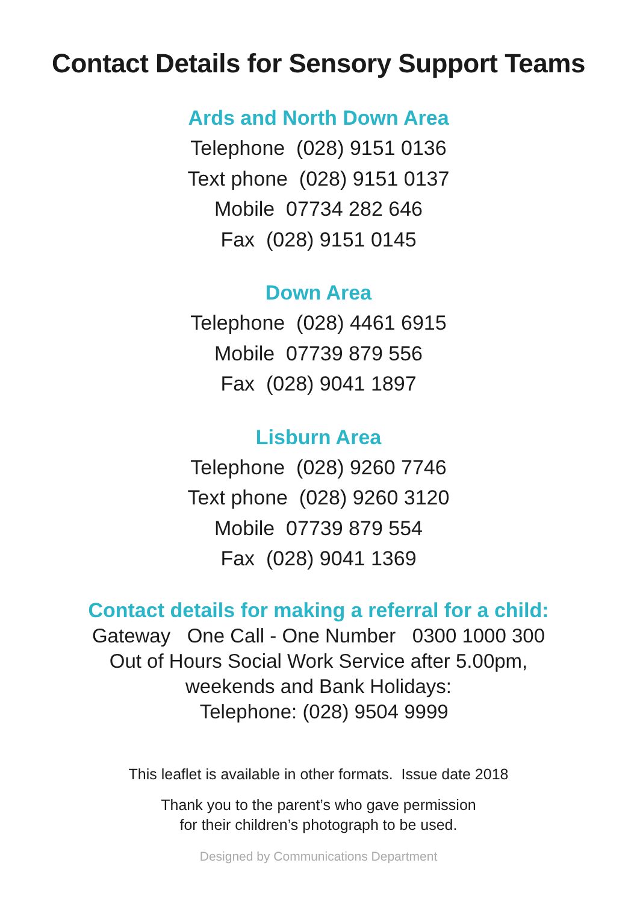Contact Details for Sensory Support Teams
Ards and North Down Area
Telephone (028) 9151 0136
Text phone (028) 9151 0137
Mobile 07734 282 646
Fax (028) 9151 0145
Down Area
Telephone (028) 4461 6915
Mobile 07739 879 556
Fax (028) 9041 1897
Lisburn Area
Telephone (028) 9260 7746
Text phone (028) 9260 3120
Mobile 07739 879 554
Fax (028) 9041 1369
Contact details for making a referral for a child:
Gateway One Call - One Number 0300 1000 300
Out of Hours Social Work Service after 5.00pm,
weekends and Bank Holidays:
Telephone: (028) 9504 9999
This leaflet is available in other formats. Issue date 2018
Thank you to the parent’s who gave permission
for their children’s photograph to be used.
Designed by Communications Department